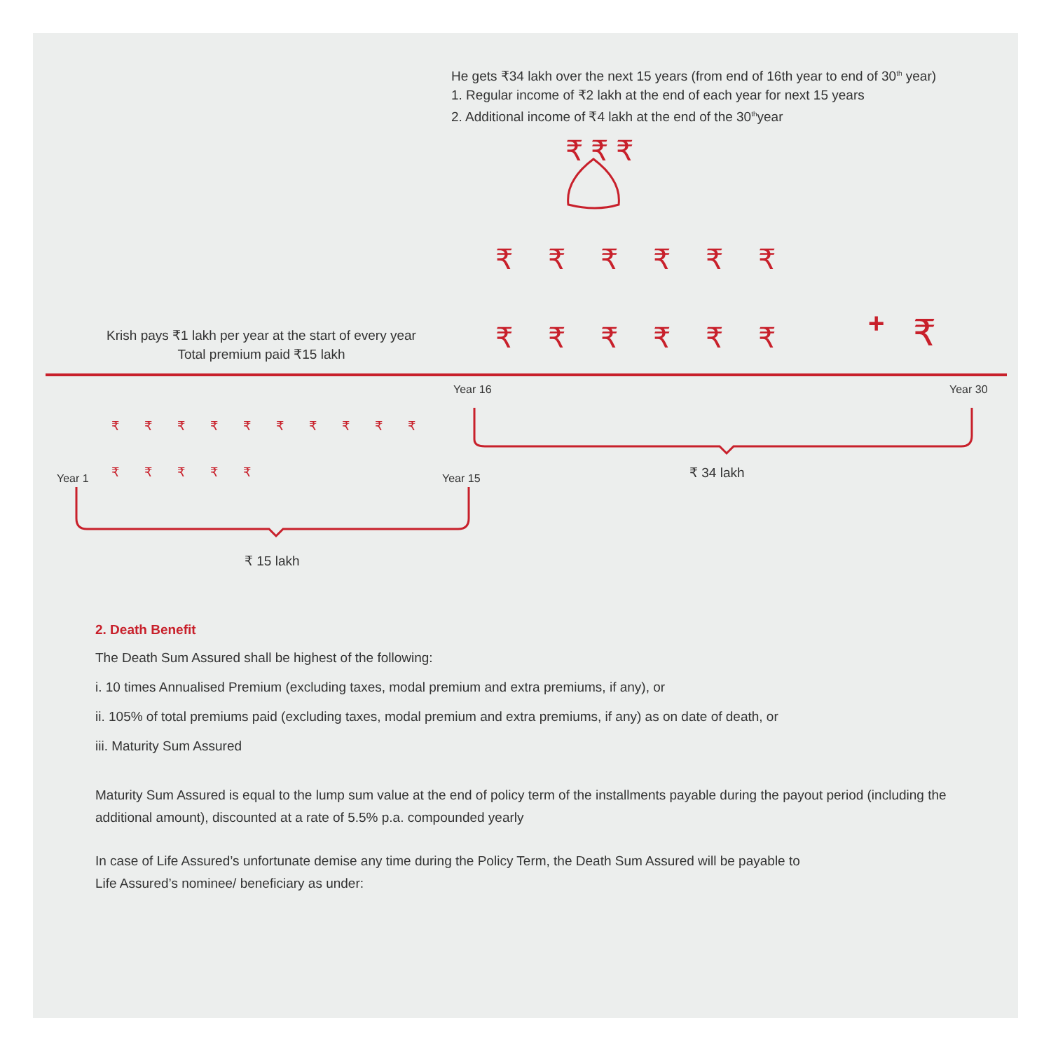+
He gets ₹34 lakh over the next 15 years (from end of 16th year to end of 30<sup>th</sup> year)
1. Regular income of ₹2 lakh at the end of each year for next 15 years
2. Additional income of ₹4 lakh at the end of the 30<sup>th</sup>year
Krish pays ₹1 lakh per year at the start of every year
Total premium paid ₹15 lakh
Year 16 Year 30
Year 1 Year 15 ₹ 34 lakh
₹ 15 lakh
₹ ₹ ₹
₹₹₹₹₹₹
₹₹₹₹₹₹ ₹
₹₹₹₹₹₹₹₹₹₹
₹₹₹₹₹
2. Death Benefit
The Death Sum Assured shall be highest of the following:
i. 10 times Annualised Premium (excluding taxes, modal premium and extra premiums, if any), or
ii. 105% of total premiums paid (excluding taxes, modal premium and extra premiums, if any) as on date of death, or
iii. Maturity Sum Assured
Maturity Sum Assured is equal to the lump sum value at the end of policy term of the installments payable during the payout period (including the additional amount), discounted at a rate of 5.5% p.a. compounded yearly
In case of Life Assured’s unfortunate demise any time during the Policy Term, the Death Sum Assured will be payable to
Life Assured’s nominee/ beneficiary as under: